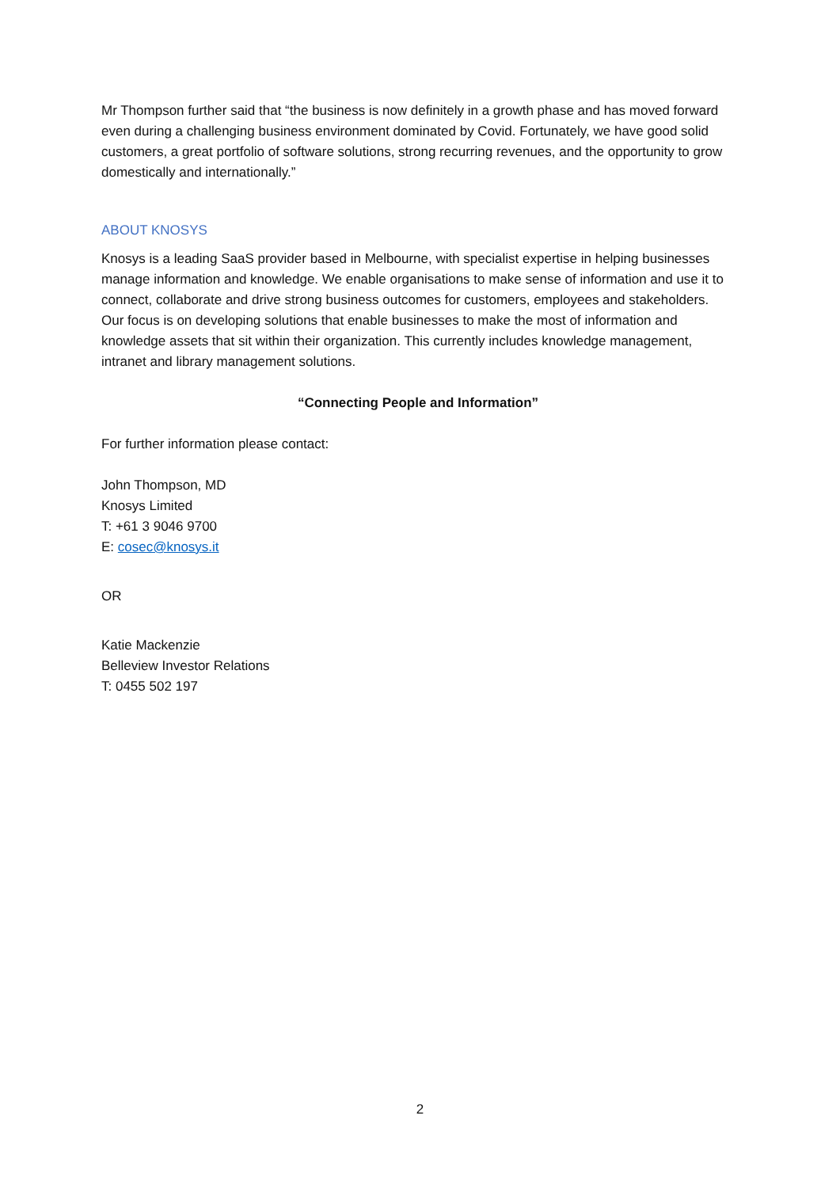Mr Thompson further said that “the business is now definitely in a growth phase and has moved forward even during a challenging business environment dominated by Covid. Fortunately, we have good solid customers, a great portfolio of software solutions, strong recurring revenues, and the opportunity to grow domestically and internationally.”
ABOUT KNOSYS
Knosys is a leading SaaS provider based in Melbourne, with specialist expertise in helping businesses manage information and knowledge. We enable organisations to make sense of information and use it to connect, collaborate and drive strong business outcomes for customers, employees and stakeholders. Our focus is on developing solutions that enable businesses to make the most of information and knowledge assets that sit within their organization. This currently includes knowledge management, intranet and library management solutions.
“Connecting People and Information”
For further information please contact:
John Thompson, MD
Knosys Limited
T: +61 3 9046 9700
E: cosec@knosys.it
OR
Katie Mackenzie
Belleview Investor Relations
T: 0455 502 197
2